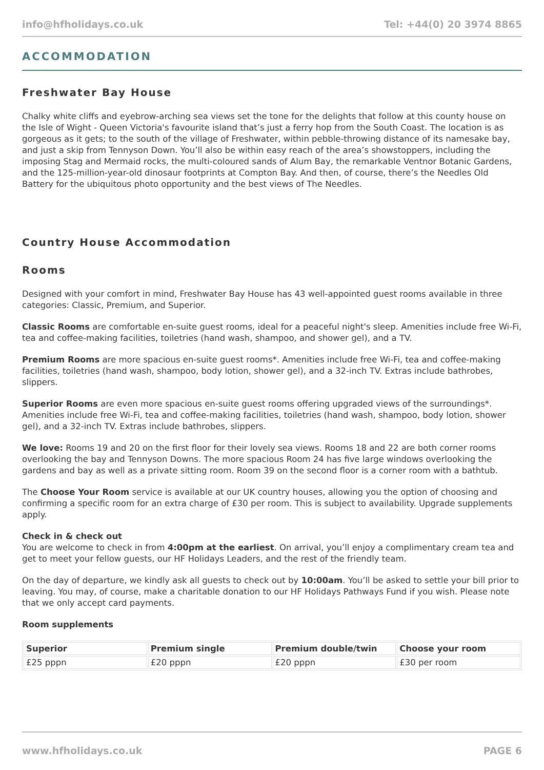info@hfholidays.co.uk Tel: +44(0) 20 3974 8865
ACCOMMODATION
Freshwater Bay House
Chalky white cliffs and eyebrow-arching sea views set the tone for the delights that follow at this county house on the Isle of Wight - Queen Victoria's favourite island that’s just a ferry hop from the South Coast. The location is as gorgeous as it gets; to the south of the village of Freshwater, within pebble-throwing distance of its namesake bay, and just a skip from Tennyson Down. You’ll also be within easy reach of the area’s showstoppers, including the imposing Stag and Mermaid rocks, the multi-coloured sands of Alum Bay, the remarkable Ventnor Botanic Gardens, and the 125-million-year-old dinosaur footprints at Compton Bay. And then, of course, there’s the Needles Old Battery for the ubiquitous photo opportunity and the best views of The Needles.
Country House Accommodation
Rooms
Designed with your comfort in mind, Freshwater Bay House has 43 well-appointed guest rooms available in three categories: Classic, Premium, and Superior.
Classic Rooms are comfortable en-suite guest rooms, ideal for a peaceful night's sleep. Amenities include free Wi-Fi, tea and coffee-making facilities, toiletries (hand wash, shampoo, and shower gel), and a TV.
Premium Rooms are more spacious en-suite guest rooms*. Amenities include free Wi-Fi, tea and coffee-making facilities, toiletries (hand wash, shampoo, body lotion, shower gel), and a 32-inch TV. Extras include bathrobes, slippers.
Superior Rooms are even more spacious en-suite guest rooms offering upgraded views of the surroundings*. Amenities include free Wi-Fi, tea and coffee-making facilities, toiletries (hand wash, shampoo, body lotion, shower gel), and a 32-inch TV. Extras include bathrobes, slippers.
We love: Rooms 19 and 20 on the first floor for their lovely sea views. Rooms 18 and 22 are both corner rooms overlooking the bay and Tennyson Downs. The more spacious Room 24 has five large windows overlooking the gardens and bay as well as a private sitting room. Room 39 on the second floor is a corner room with a bathtub.
The Choose Your Room service is available at our UK country houses, allowing you the option of choosing and confirming a specific room for an extra charge of £30 per room. This is subject to availability. Upgrade supplements apply.
Check in & check out
You are welcome to check in from 4:00pm at the earliest. On arrival, you’ll enjoy a complimentary cream tea and get to meet your fellow guests, our HF Holidays Leaders, and the rest of the friendly team.
On the day of departure, we kindly ask all guests to check out by 10:00am. You’ll be asked to settle your bill prior to leaving. You may, of course, make a charitable donation to our HF Holidays Pathways Fund if you wish. Please note that we only accept card payments.
Room supplements
| Superior | Premium single | Premium double/twin | Choose your room |
| --- | --- | --- | --- |
| £25 pppn | £20 pppn | £20 pppn | £30 per room |
www.hfholidays.co.uk PAGE 6